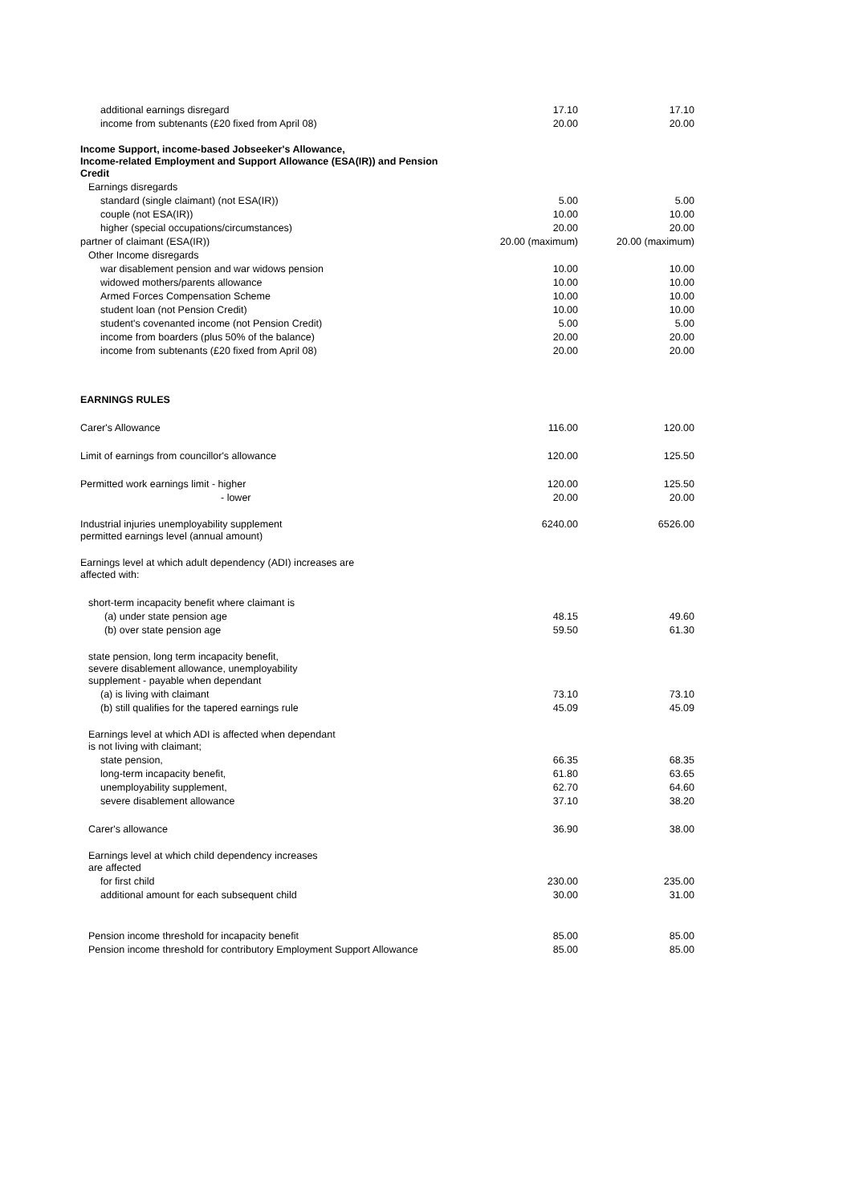| additional earnings disregard | 17.10 | 17.10 |
| income from subtenants (£20 fixed from April 08) | 20.00 | 20.00 |
| Income Support, income-based Jobseeker's Allowance, Income-related Employment and Support Allowance (ESA(IR)) and Pension Credit | | |
| Earnings disregards | | |
| standard (single claimant) (not ESA(IR)) | 5.00 | 5.00 |
| couple (not ESA(IR)) | 10.00 | 10.00 |
| higher (special occupations/circumstances) | 20.00 | 20.00 |
| partner of claimant (ESA(IR)) | 20.00 (maximum) | 20.00 (maximum) |
| Other Income disregards | | |
| war disablement pension and war widows pension | 10.00 | 10.00 |
| widowed mothers/parents allowance | 10.00 | 10.00 |
| Armed Forces Compensation Scheme | 10.00 | 10.00 |
| student loan (not Pension Credit) | 10.00 | 10.00 |
| student's covenanted income (not Pension Credit) | 5.00 | 5.00 |
| income from boarders (plus 50% of the balance) | 20.00 | 20.00 |
| income from subtenants (£20 fixed from April 08) | 20.00 | 20.00 |
| EARNINGS RULES | | |
| Carer's Allowance | 116.00 | 120.00 |
| Limit of earnings from councillor's allowance | 120.00 | 125.50 |
| Permitted work earnings limit - higher | 120.00 | 125.50 |
| - lower | 20.00 | 20.00 |
| Industrial injuries unemployability supplement permitted earnings level (annual amount) | 6240.00 | 6526.00 |
| Earnings level at which adult dependency (ADI) increases are affected with: | | |
| short-term incapacity benefit where claimant is | | |
| (a) under state pension age | 48.15 | 49.60 |
| (b) over state pension age | 59.50 | 61.30 |
| state pension, long term incapacity benefit, severe disablement allowance, unemployability supplement - payable when dependant | | |
| (a) is living with claimant | 73.10 | 73.10 |
| (b) still qualifies for the tapered earnings rule | 45.09 | 45.09 |
| Earnings level at which ADI is affected when dependant is not living with claimant; | | |
| state pension, | 66.35 | 68.35 |
| long-term incapacity benefit, | 61.80 | 63.65 |
| unemployability supplement, | 62.70 | 64.60 |
| severe disablement allowance | 37.10 | 38.20 |
| Carer's allowance | 36.90 | 38.00 |
| Earnings level at which child dependency increases are affected | | |
| for first child | 230.00 | 235.00 |
| additional amount for each subsequent child | 30.00 | 31.00 |
| Pension income threshold for incapacity benefit | 85.00 | 85.00 |
| Pension income threshold for contributory Employment Support Allowance | 85.00 | 85.00 |